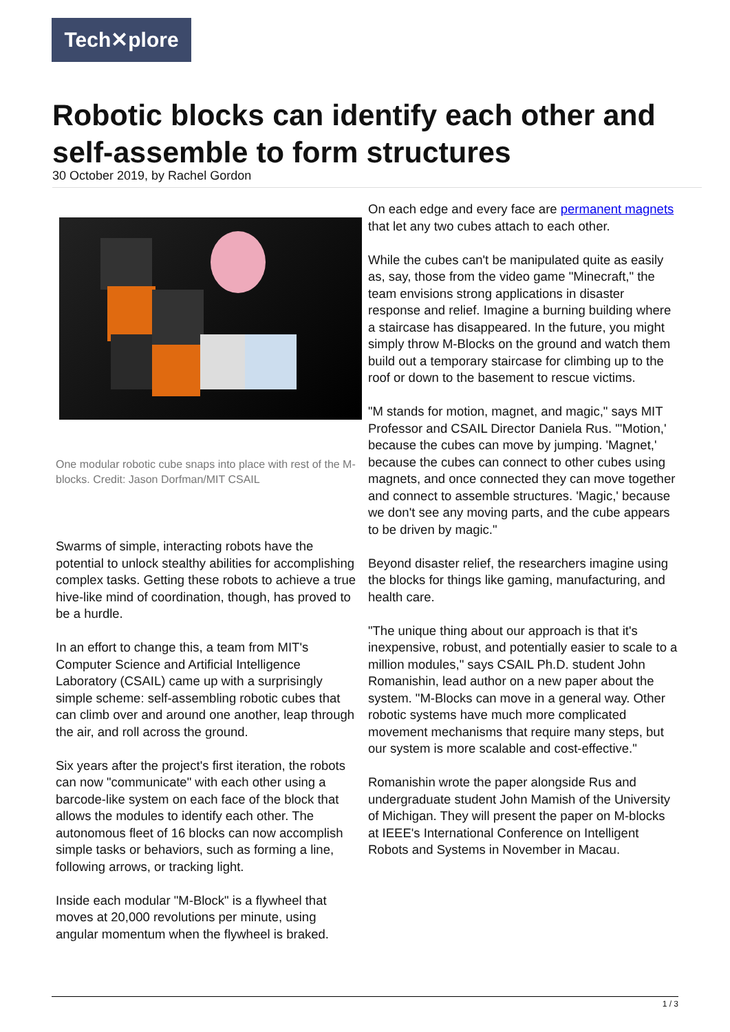Tech✕plore
Robotic blocks can identify each other and self-assemble to form structures
30 October 2019, by Rachel Gordon
One modular robotic cube snaps into place with rest of the M-blocks. Credit: Jason Dorfman/MIT CSAIL
Swarms of simple, interacting robots have the potential to unlock stealthy abilities for accomplishing complex tasks. Getting these robots to achieve a true hive-like mind of coordination, though, has proved to be a hurdle.
In an effort to change this, a team from MIT's Computer Science and Artificial Intelligence Laboratory (CSAIL) came up with a surprisingly simple scheme: self-assembling robotic cubes that can climb over and around one another, leap through the air, and roll across the ground.
Six years after the project's first iteration, the robots can now "communicate" with each other using a barcode-like system on each face of the block that allows the modules to identify each other. The autonomous fleet of 16 blocks can now accomplish simple tasks or behaviors, such as forming a line, following arrows, or tracking light.
Inside each modular "M-Block" is a flywheel that moves at 20,000 revolutions per minute, using angular momentum when the flywheel is braked.
On each edge and every face are permanent magnets that let any two cubes attach to each other.
While the cubes can't be manipulated quite as easily as, say, those from the video game "Minecraft," the team envisions strong applications in disaster response and relief. Imagine a burning building where a staircase has disappeared. In the future, you might simply throw M-Blocks on the ground and watch them build out a temporary staircase for climbing up to the roof or down to the basement to rescue victims.
"M stands for motion, magnet, and magic," says MIT Professor and CSAIL Director Daniela Rus. "'Motion,' because the cubes can move by jumping. 'Magnet,' because the cubes can connect to other cubes using magnets, and once connected they can move together and connect to assemble structures. 'Magic,' because we don't see any moving parts, and the cube appears to be driven by magic."
Beyond disaster relief, the researchers imagine using the blocks for things like gaming, manufacturing, and health care.
"The unique thing about our approach is that it's inexpensive, robust, and potentially easier to scale to a million modules," says CSAIL Ph.D. student John Romanishin, lead author on a new paper about the system. "M-Blocks can move in a general way. Other robotic systems have much more complicated movement mechanisms that require many steps, but our system is more scalable and cost-effective."
Romanishin wrote the paper alongside Rus and undergraduate student John Mamish of the University of Michigan. They will present the paper on M-blocks at IEEE's International Conference on Intelligent Robots and Systems in November in Macau.
1 / 3